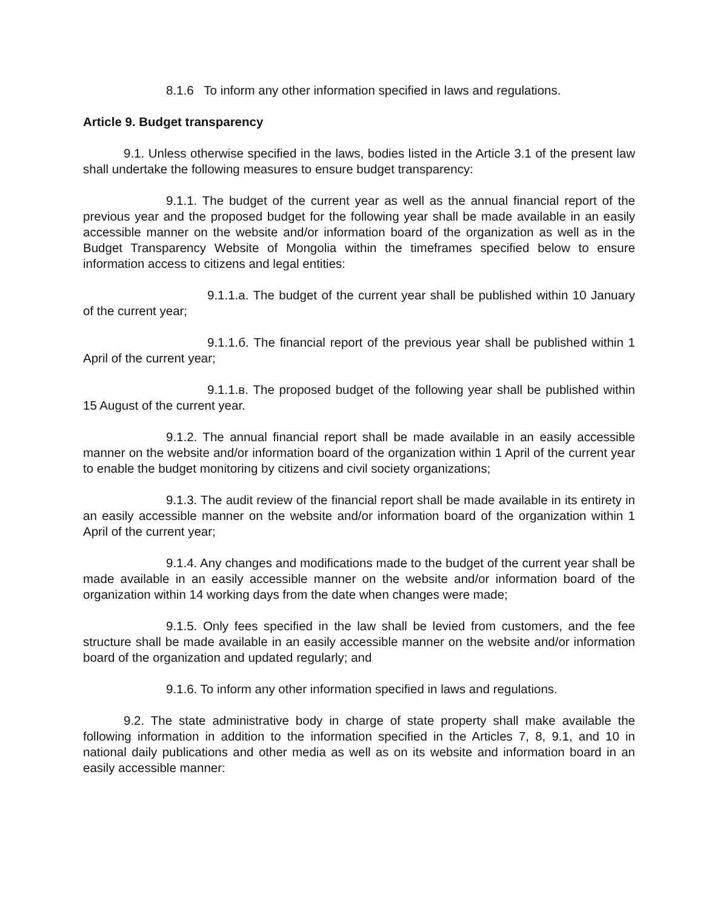8.1.6 To inform any other information specified in laws and regulations.
Article 9. Budget transparency
9.1. Unless otherwise specified in the laws, bodies listed in the Article 3.1 of the present law shall undertake the following measures to ensure budget transparency:
9.1.1. The budget of the current year as well as the annual financial report of the previous year and the proposed budget for the following year shall be made available in an easily accessible manner on the website and/or information board of the organization as well as in the Budget Transparency Website of Mongolia within the timeframes specified below to ensure information access to citizens and legal entities:
9.1.1.a. The budget of the current year shall be published within 10 January of the current year;
9.1.1.б. The financial report of the previous year shall be published within 1 April of the current year;
9.1.1.в. The proposed budget of the following year shall be published within 15 August of the current year.
9.1.2. The annual financial report shall be made available in an easily accessible manner on the website and/or information board of the organization within 1 April of the current year to enable the budget monitoring by citizens and civil society organizations;
9.1.3. The audit review of the financial report shall be made available in its entirety in an easily accessible manner on the website and/or information board of the organization within 1 April of the current year;
9.1.4. Any changes and modifications made to the budget of the current year shall be made available in an easily accessible manner on the website and/or information board of the organization within 14 working days from the date when changes were made;
9.1.5. Only fees specified in the law shall be levied from customers, and the fee structure shall be made available in an easily accessible manner on the website and/or information board of the organization and updated regularly; and
9.1.6. To inform any other information specified in laws and regulations.
9.2. The state administrative body in charge of state property shall make available the following information in addition to the information specified in the Articles 7, 8, 9.1, and 10 in national daily publications and other media as well as on its website and information board in an easily accessible manner: